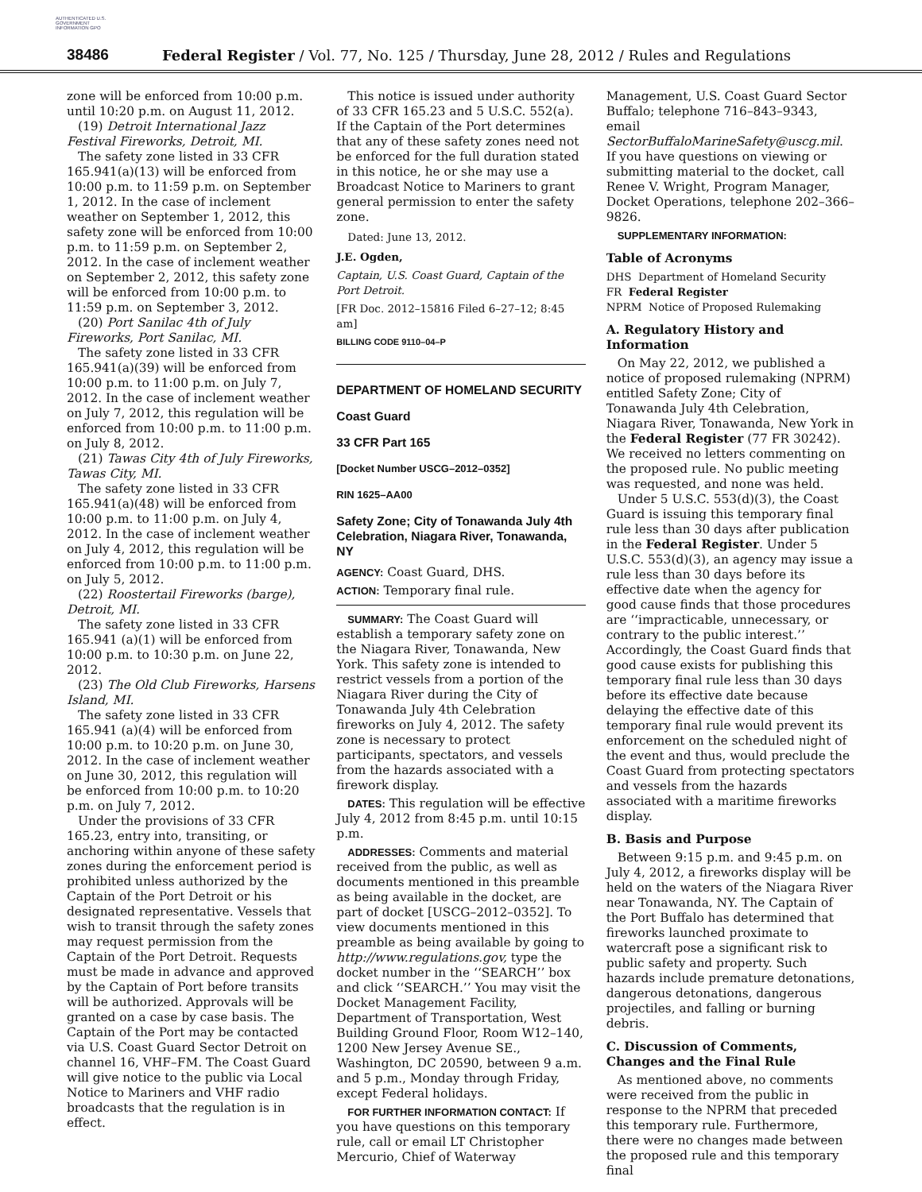AUTHENTICATED U.S. GOVERNMENT INFORMATION GPO
38486 Federal Register / Vol. 77, No. 125 / Thursday, June 28, 2012 / Rules and Regulations
zone will be enforced from 10:00 p.m. until 10:20 p.m. on August 11, 2012.
(19) Detroit International Jazz Festival Fireworks, Detroit, MI.
The safety zone listed in 33 CFR 165.941(a)(13) will be enforced from 10:00 p.m. to 11:59 p.m. on September 1, 2012. In the case of inclement weather on September 1, 2012, this safety zone will be enforced from 10:00 p.m. to 11:59 p.m. on September 2, 2012. In the case of inclement weather on September 2, 2012, this safety zone will be enforced from 10:00 p.m. to 11:59 p.m. on September 3, 2012.
(20) Port Sanilac 4th of July Fireworks, Port Sanilac, MI.
The safety zone listed in 33 CFR 165.941(a)(39) will be enforced from 10:00 p.m. to 11:00 p.m. on July 7, 2012. In the case of inclement weather on July 7, 2012, this regulation will be enforced from 10:00 p.m. to 11:00 p.m. on July 8, 2012.
(21) Tawas City 4th of July Fireworks, Tawas City, MI.
The safety zone listed in 33 CFR 165.941(a)(48) will be enforced from 10:00 p.m. to 11:00 p.m. on July 4, 2012. In the case of inclement weather on July 4, 2012, this regulation will be enforced from 10:00 p.m. to 11:00 p.m. on July 5, 2012.
(22) Roostertail Fireworks (barge), Detroit, MI.
The safety zone listed in 33 CFR 165.941 (a)(1) will be enforced from 10:00 p.m. to 10:30 p.m. on June 22, 2012.
(23) The Old Club Fireworks, Harsens Island, MI.
The safety zone listed in 33 CFR 165.941 (a)(4) will be enforced from 10:00 p.m. to 10:20 p.m. on June 30, 2012. In the case of inclement weather on June 30, 2012, this regulation will be enforced from 10:00 p.m. to 10:20 p.m. on July 7, 2012.
Under the provisions of 33 CFR 165.23, entry into, transiting, or anchoring within anyone of these safety zones during the enforcement period is prohibited unless authorized by the Captain of the Port Detroit or his designated representative. Vessels that wish to transit through the safety zones may request permission from the Captain of the Port Detroit. Requests must be made in advance and approved by the Captain of Port before transits will be authorized. Approvals will be granted on a case by case basis. The Captain of the Port may be contacted via U.S. Coast Guard Sector Detroit on channel 16, VHF–FM. The Coast Guard will give notice to the public via Local Notice to Mariners and VHF radio broadcasts that the regulation is in effect.
This notice is issued under authority of 33 CFR 165.23 and 5 U.S.C. 552(a). If the Captain of the Port determines that any of these safety zones need not be enforced for the full duration stated in this notice, he or she may use a Broadcast Notice to Mariners to grant general permission to enter the safety zone.
Dated: June 13, 2012.
J.E. Ogden,
Captain, U.S. Coast Guard, Captain of the Port Detroit.
[FR Doc. 2012–15816 Filed 6–27–12; 8:45 am]
BILLING CODE 9110–04–P
DEPARTMENT OF HOMELAND SECURITY
Coast Guard
33 CFR Part 165
[Docket Number USCG–2012–0352]
RIN 1625–AA00
Safety Zone; City of Tonawanda July 4th Celebration, Niagara River, Tonawanda, NY
AGENCY: Coast Guard, DHS.
ACTION: Temporary final rule.
SUMMARY: The Coast Guard will establish a temporary safety zone on the Niagara River, Tonawanda, New York. This safety zone is intended to restrict vessels from a portion of the Niagara River during the City of Tonawanda July 4th Celebration fireworks on July 4, 2012. The safety zone is necessary to protect participants, spectators, and vessels from the hazards associated with a firework display.
DATES: This regulation will be effective July 4, 2012 from 8:45 p.m. until 10:15 p.m.
ADDRESSES: Comments and material received from the public, as well as documents mentioned in this preamble as being available in the docket, are part of docket [USCG–2012–0352]. To view documents mentioned in this preamble as being available by going to http://www.regulations.gov, type the docket number in the ‘‘SEARCH’’ box and click ‘‘SEARCH.’’ You may visit the Docket Management Facility, Department of Transportation, West Building Ground Floor, Room W12–140, 1200 New Jersey Avenue SE., Washington, DC 20590, between 9 a.m. and 5 p.m., Monday through Friday, except Federal holidays.
FOR FURTHER INFORMATION CONTACT: If you have questions on this temporary rule, call or email LT Christopher Mercurio, Chief of Waterway
Management, U.S. Coast Guard Sector Buffalo; telephone 716–843–9343, email SectorBuffaloMarineSafety@uscg.mil. If you have questions on viewing or submitting material to the docket, call Renee V. Wright, Program Manager, Docket Operations, telephone 202–366–9826.
SUPPLEMENTARY INFORMATION:
Table of Acronyms
DHS Department of Homeland Security
FR Federal Register
NPRM Notice of Proposed Rulemaking
A. Regulatory History and Information
On May 22, 2012, we published a notice of proposed rulemaking (NPRM) entitled Safety Zone; City of Tonawanda July 4th Celebration, Niagara River, Tonawanda, New York in the Federal Register (77 FR 30242). We received no letters commenting on the proposed rule. No public meeting was requested, and none was held.
Under 5 U.S.C. 553(d)(3), the Coast Guard is issuing this temporary final rule less than 30 days after publication in the Federal Register. Under 5 U.S.C. 553(d)(3), an agency may issue a rule less than 30 days before its effective date when the agency for good cause finds that those procedures are ‘‘impracticable, unnecessary, or contrary to the public interest.’’ Accordingly, the Coast Guard finds that good cause exists for publishing this temporary final rule less than 30 days before its effective date because delaying the effective date of this temporary final rule would prevent its enforcement on the scheduled night of the event and thus, would preclude the Coast Guard from protecting spectators and vessels from the hazards associated with a maritime fireworks display.
B. Basis and Purpose
Between 9:15 p.m. and 9:45 p.m. on July 4, 2012, a fireworks display will be held on the waters of the Niagara River near Tonawanda, NY. The Captain of the Port Buffalo has determined that fireworks launched proximate to watercraft pose a significant risk to public safety and property. Such hazards include premature detonations, dangerous detonations, dangerous projectiles, and falling or burning debris.
C. Discussion of Comments, Changes and the Final Rule
As mentioned above, no comments were received from the public in response to the NPRM that preceded this temporary rule. Furthermore, there were no changes made between the proposed rule and this temporary final